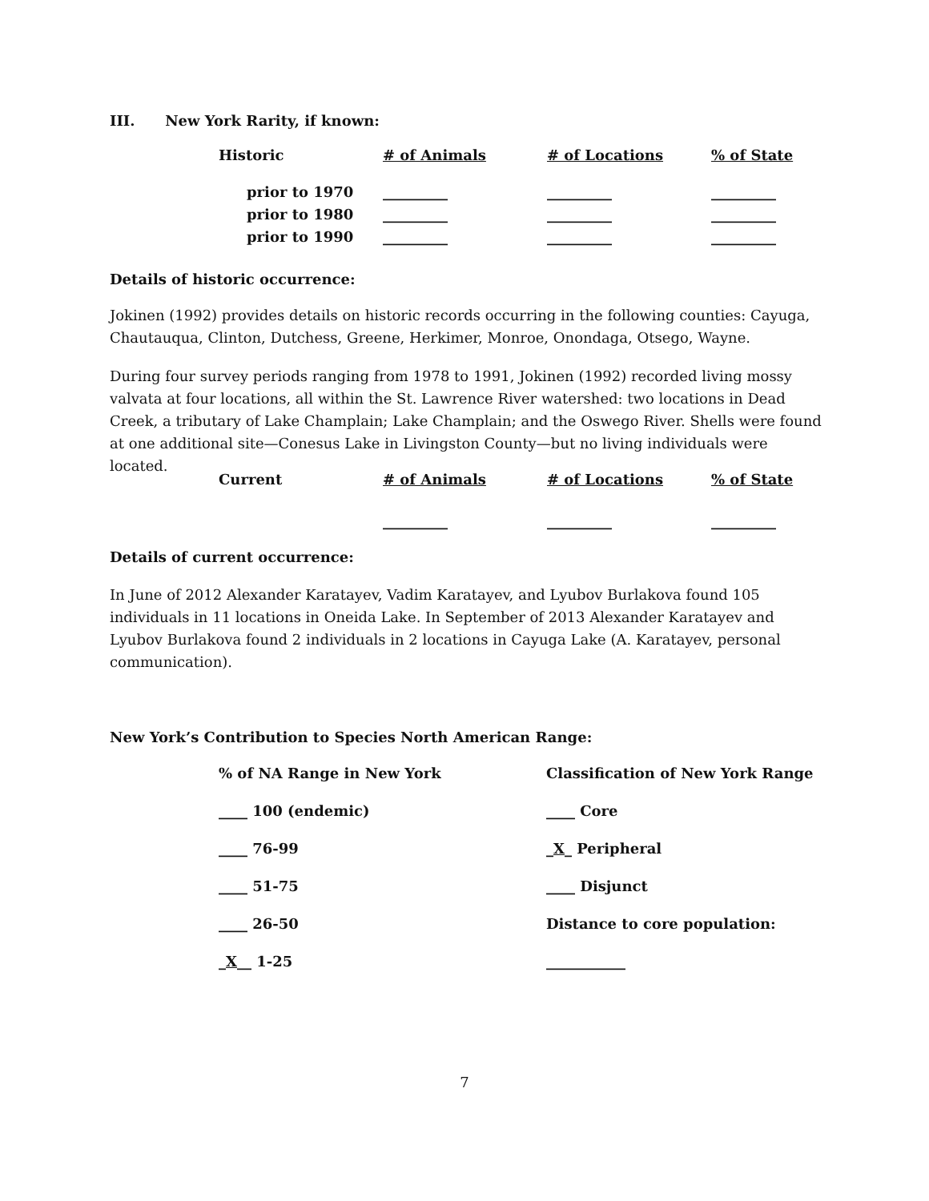III. New York Rarity, if known:
| Historic | # of Animals | # of Locations | % of State |
| prior to 1970 | _________ | _________ | _________ |
| prior to 1980 | _________ | _________ | _________ |
| prior to 1990 | _________ | _________ | _________ |
Details of historic occurrence:
Jokinen (1992) provides details on historic records occurring in the following counties: Cayuga, Chautauqua, Clinton, Dutchess, Greene, Herkimer, Monroe, Onondaga, Otsego, Wayne.
During four survey periods ranging from 1978 to 1991, Jokinen (1992) recorded living mossy valvata at four locations, all within the St. Lawrence River watershed: two locations in Dead Creek, a tributary of Lake Champlain; Lake Champlain; and the Oswego River. Shells were found at one additional site—Conesus Lake in Livingston County—but no living individuals were located.
| Current | # of Animals | # of Locations | % of State |
| | _________ | _________ | _________ |
Details of current occurrence:
In June of 2012 Alexander Karatayev, Vadim Karatayev, and Lyubov Burlakova found 105 individuals in 11 locations in Oneida Lake. In September of 2013 Alexander Karatayev and Lyubov Burlakova found 2 individuals in 2 locations in Cayuga Lake (A. Karatayev, personal communication).
New York’s Contribution to Species North American Range:
| % of NA Range in New York | Classification of New York Range |
| ____ 100 (endemic) | ____ Core |
| ____ 76-99 | _ X _ Peripheral |
| ____ 51-75 | ____ Disjunct |
| ____ 26-50 | Distance to core population: |
| _ X __ 1-25 | ___________ |
7